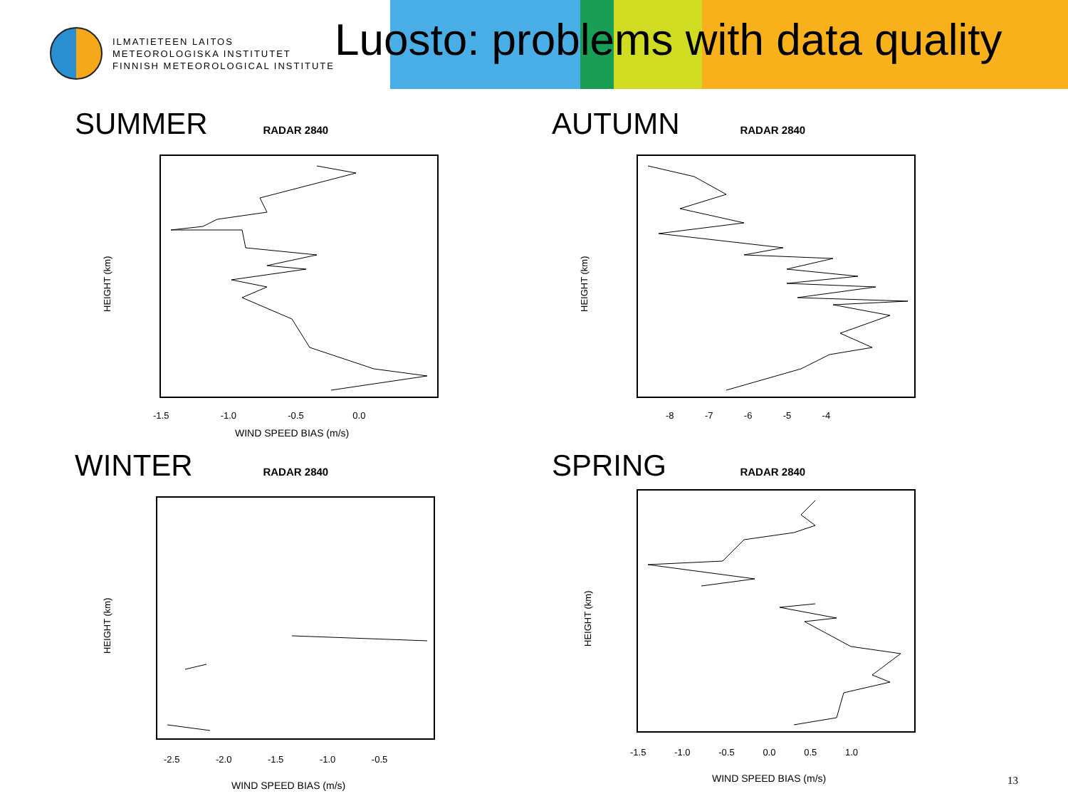ILMATIETEEN LAITOS
METEOROLOGISKA INSTITUTET
FINNISH METEOROLOGICAL INSTITUTE
Luosto: problems with data quality
SUMMER RADAR 2840
HEIGHT (km)
-1.5 -1.0 -0.5 0.0
WIND SPEED BIAS (m/s)
AUTUMN RADAR 2840
HEIGHT (km)
-8 -7 -6 -5 -4
WINTER RADAR 2840
HEIGHT (km)
-2.5 -2.0 -1.5 -1.0 -0.5
WIND SPEED BIAS (m/s)
SPRING RADAR 2840
HEIGHT (km)
-1.5 -1.0 -0.5 0.0 0.5 1.0
WIND SPEED BIAS (m/s)
13